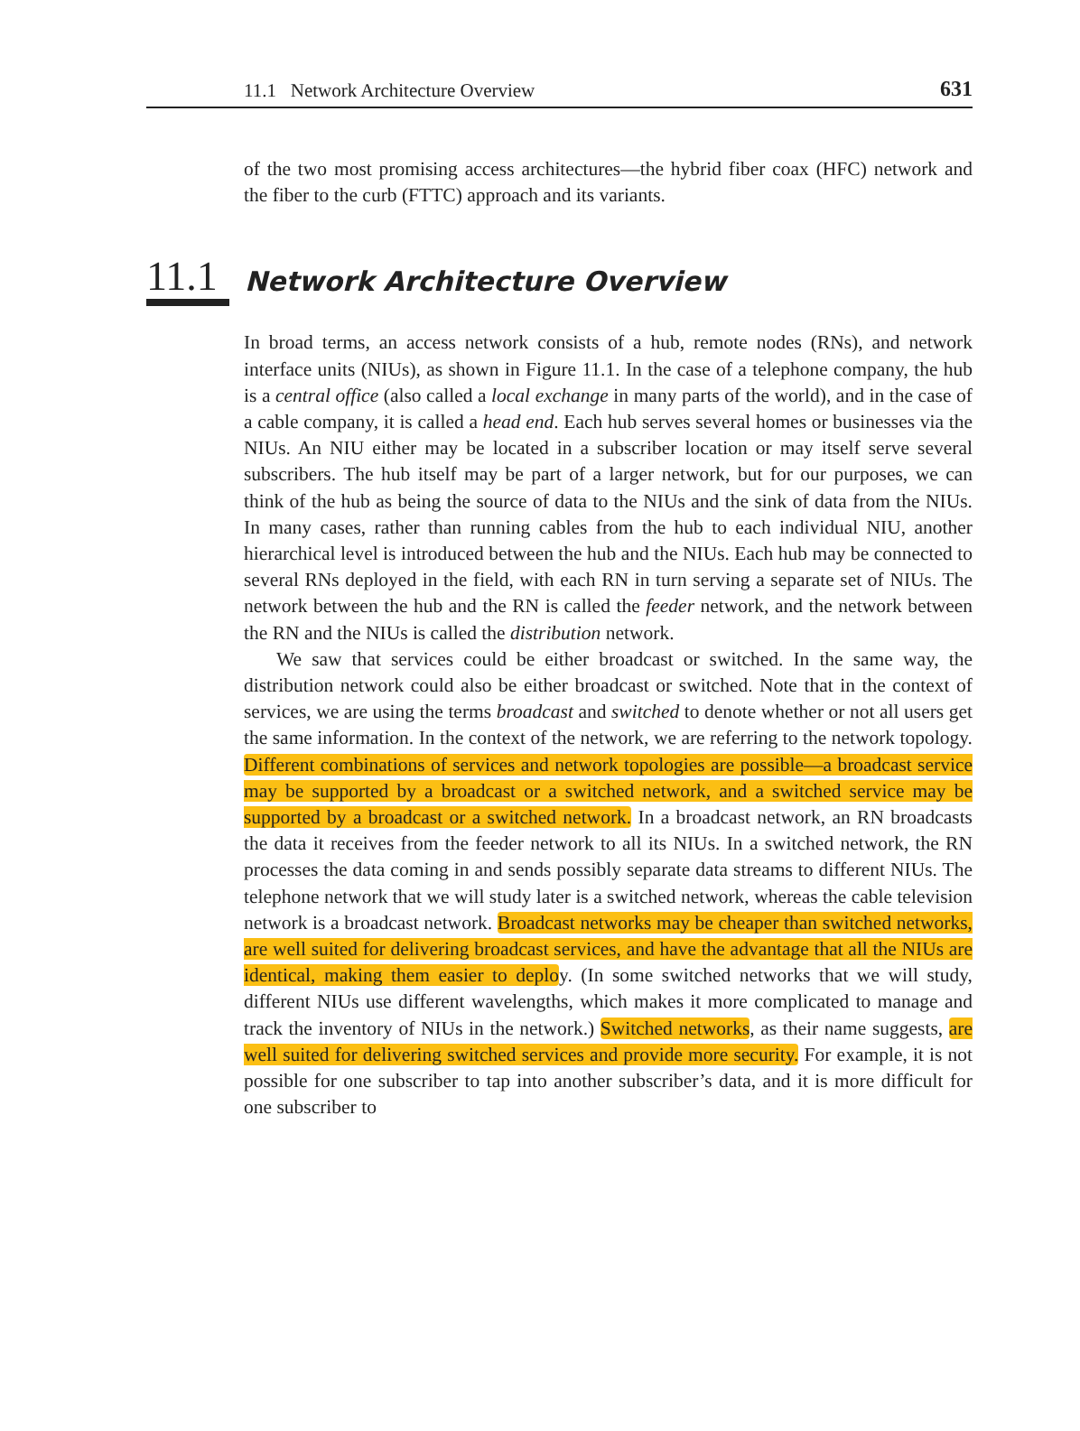11.1 Network Architecture Overview 631
of the two most promising access architectures—the hybrid fiber coax (HFC) network and the fiber to the curb (FTTC) approach and its variants.
11.1
Network Architecture Overview
In broad terms, an access network consists of a hub, remote nodes (RNs), and network interface units (NIUs), as shown in Figure 11.1. In the case of a telephone company, the hub is a central office (also called a local exchange in many parts of the world), and in the case of a cable company, it is called a head end. Each hub serves several homes or businesses via the NIUs. An NIU either may be located in a subscriber location or may itself serve several subscribers. The hub itself may be part of a larger network, but for our purposes, we can think of the hub as being the source of data to the NIUs and the sink of data from the NIUs. In many cases, rather than running cables from the hub to each individual NIU, another hierarchical level is introduced between the hub and the NIUs. Each hub may be connected to several RNs deployed in the field, with each RN in turn serving a separate set of NIUs. The network between the hub and the RN is called the feeder network, and the network between the RN and the NIUs is called the distribution network.
We saw that services could be either broadcast or switched. In the same way, the distribution network could also be either broadcast or switched. Note that in the context of services, we are using the terms broadcast and switched to denote whether or not all users get the same information. In the context of the network, we are referring to the network topology. Different combinations of services and network topologies are possible—a broadcast service may be supported by a broadcast or a switched network, and a switched service may be supported by a broadcast or a switched network. In a broadcast network, an RN broadcasts the data it receives from the feeder network to all its NIUs. In a switched network, the RN processes the data coming in and sends possibly separate data streams to different NIUs. The telephone network that we will study later is a switched network, whereas the cable television network is a broadcast network. Broadcast networks may be cheaper than switched networks, are well suited for delivering broadcast services, and have the advantage that all the NIUs are identical, making them easier to deploy. (In some switched networks that we will study, different NIUs use different wavelengths, which makes it more complicated to manage and track the inventory of NIUs in the network.) Switched networks, as their name suggests, are well suited for delivering switched services and provide more security. For example, it is not possible for one subscriber to tap into another subscriber’s data, and it is more difficult for one subscriber to